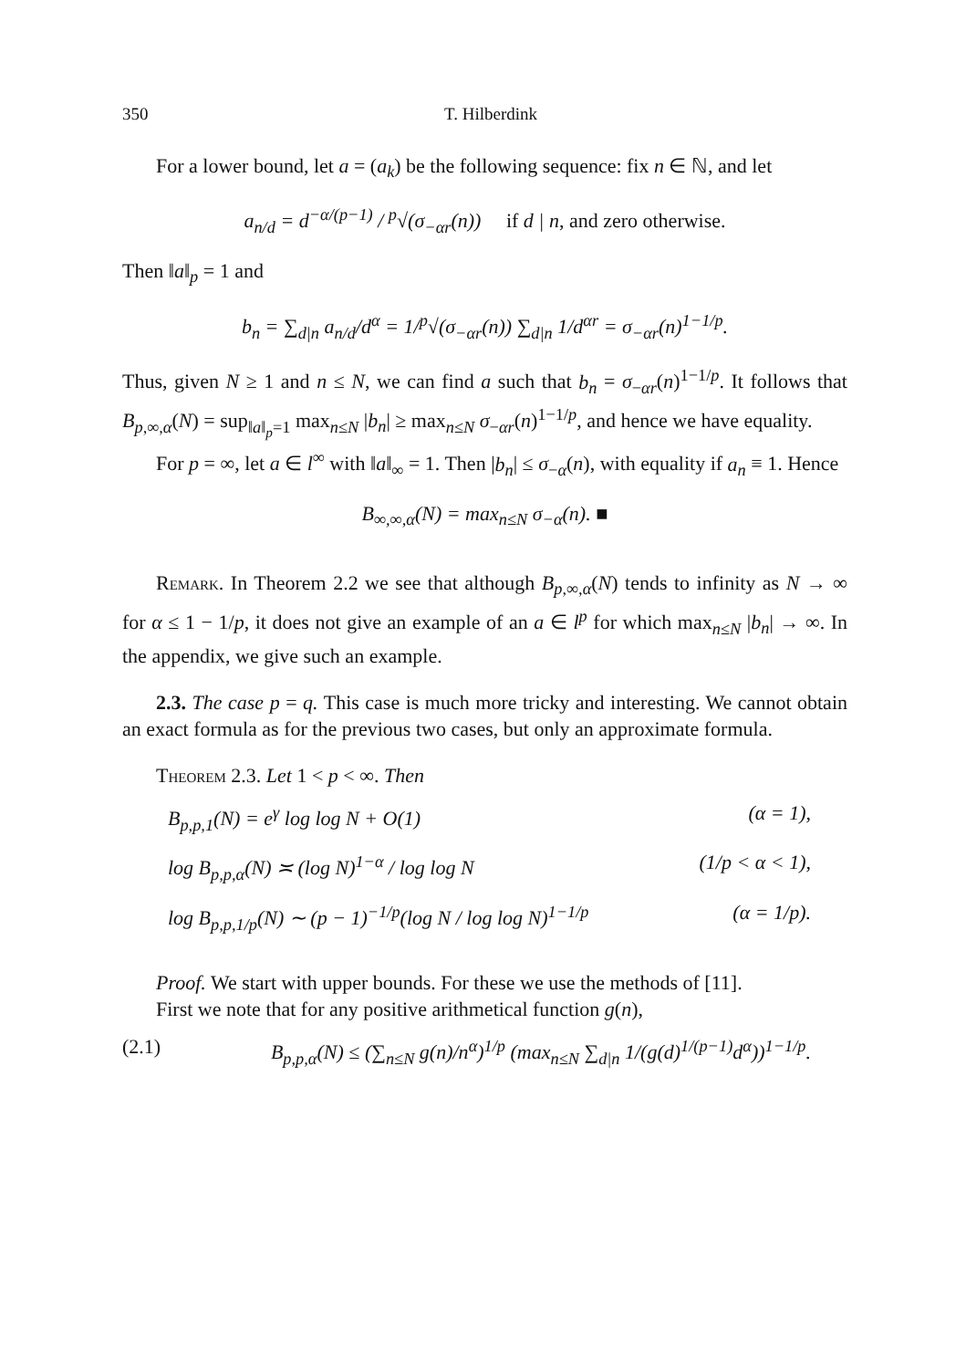350 T. Hilberdink
For a lower bound, let a = (a<sub>k</sub>) be the following sequence: fix n ∈ ℕ, and let
a<sub>n/d</sub> = d<sup>−α/(p−1)</sup> / <sup>p</sup>√(σ<sub>−αr</sub>(n)) if d | n, and zero otherwise.
Then ‖a‖<sub>p</sub> = 1 and
b<sub>n</sub> = ∑<sub>d|n</sub> a<sub>n/d</sub>/d<sup>α</sup> = 1/<sup>p</sup>√(σ<sub>−αr</sub>(n)) ∑<sub>d|n</sub> 1/d<sup>αr</sup> = σ<sub>−αr</sub>(n)<sup>1−1/p</sup>.
Thus, given N ≥ 1 and n ≤ N, we can find a such that b<sub>n</sub> = σ<sub>−αr</sub>(n)<sup>1−1/p</sup>. It follows that B<sub>p,∞,α</sub>(N) = sup<sub>‖a‖<sub>p</sub>=1</sub> max<sub>n≤N</sub> |b<sub>n</sub>| ≥ max<sub>n≤N</sub> σ<sub>−αr</sub>(n)<sup>1−1/p</sup>, and hence we have equality.
For p = ∞, let a ∈ l<sup>∞</sup> with ‖a‖<sub>∞</sub> = 1. Then |b<sub>n</sub>| ≤ σ<sub>−α</sub>(n), with equality if a<sub>n</sub> ≡ 1. Hence
B<sub>∞,∞,α</sub>(N) = max<sub>n≤N</sub> σ<sub>−α</sub>(n). ■
Remark. In Theorem 2.2 we see that although B<sub>p,∞,α</sub>(N) tends to infinity as N → ∞ for α ≤ 1 − 1/p, it does not give an example of an a ∈ l<sup>p</sup> for which max<sub>n≤N</sub> |b<sub>n</sub>| → ∞. In the appendix, we give such an example.
2.3. The case p = q. This case is much more tricky and interesting. We cannot obtain an exact formula as for the previous two cases, but only an approximate formula.
Theorem 2.3. Let 1 < p < ∞. Then
B<sub>p,p,1</sub>(N) = e<sup>γ</sup> log log N + O(1) (α = 1),
log B<sub>p,p,α</sub>(N) ≍ (log N)<sup>1−α</sup> / log log N (1/p < α < 1),
log B<sub>p,p,1/p</sub>(N) ∼ (p − 1)<sup>−1/p</sup>(log N / log log N)<sup>1−1/p</sup> (α = 1/p).
Proof. We start with upper bounds. For these we use the methods of [11].
First we note that for any positive arithmetical function g(n),
(2.1) B<sub>p,p,α</sub>(N) ≤ (∑<sub>n≤N</sub> g(n)/n<sup>α</sup>)<sup>1/p</sup> (max<sub>n≤N</sub> ∑<sub>d|n</sub> 1/(g(d)<sup>1/(p−1)</sup>d<sup>α</sup>))<sup>1−1/p</sup>.